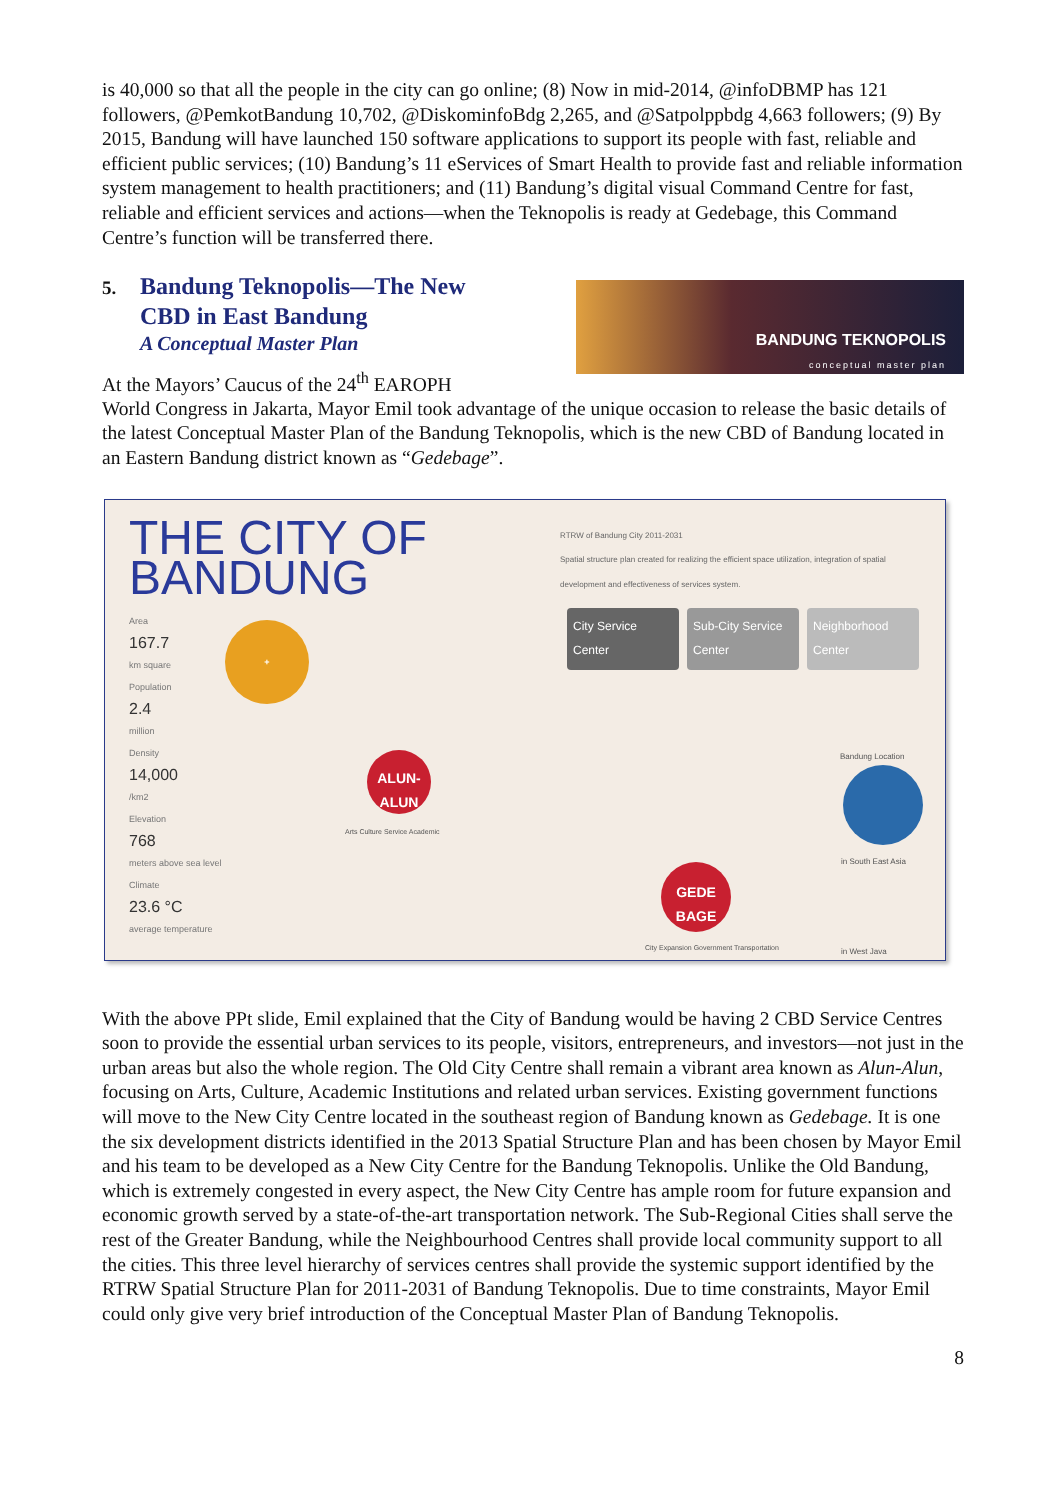is 40,000 so that all the people in the city can go online; (8) Now in mid-2014, @infoDBMP has 121 followers, @PemkotBandung 10,702, @DiskominfoBdg 2,265, and @Satpolppbdg 4,663 followers; (9) By 2015, Bandung will have launched 150 software applications to support its people with fast, reliable and efficient public services; (10) Bandung’s 11 eServices of Smart Health to provide fast and reliable information system management to health practitioners; and (11) Bandung’s digital visual Command Centre for fast, reliable and efficient services and actions—when the Teknopolis is ready at Gedebage, this Command Centre’s function will be transferred there.
5. Bandung Teknopolis—The New
CBD in East Bandung
A Conceptual Master Plan
At the Mayors’ Caucus of the 24<sup>th</sup> EAROPH
BANDUNG TEKNOPOLIS
conceptual master plan
World Congress in Jakarta, Mayor Emil took advantage of the unique occasion to release the basic details of the latest Conceptual Master Plan of the Bandung Teknopolis, which is the new CBD of Bandung located in an Eastern Bandung district known as “Gedebage”.
THE CITY OF
BANDUNG
Area
167.7
km square
Population
2.4
million
Density
14,000
/km2
Elevation
768
meters above sea level
Climate
23.6 °C
average temperature
RTRW of Bandung City 2011-2031
Spatial structure plan created for realizing the efficient space utilization, integration of spatial development and effectiveness of services system.
City Service Center
Sub-City Service Center
Neighborhood Center
+
ALUN-ALUN
GEDE BAGE
Arts Culture Service Academic
City Expansion Government Transportation
Bandung Location
in South East Asia
in West Java
With the above PPt slide, Emil explained that the City of Bandung would be having 2 CBD Service Centres soon to provide the essential urban services to its people, visitors, entrepreneurs, and investors—not just in the urban areas but also the whole region. The Old City Centre shall remain a vibrant area known as Alun-Alun, focusing on Arts, Culture, Academic Institutions and related urban services. Existing government functions will move to the New City Centre located in the southeast region of Bandung known as Gedebage. It is one the six development districts identified in the 2013 Spatial Structure Plan and has been chosen by Mayor Emil and his team to be developed as a New City Centre for the Bandung Teknopolis. Unlike the Old Bandung, which is extremely congested in every aspect, the New City Centre has ample room for future expansion and economic growth served by a state-of-the-art transportation network. The Sub-Regional Cities shall serve the rest of the Greater Bandung, while the Neighbourhood Centres shall provide local community support to all the cities. This three level hierarchy of services centres shall provide the systemic support identified by the RTRW Spatial Structure Plan for 2011-2031 of Bandung Teknopolis. Due to time constraints, Mayor Emil could only give very brief introduction of the Conceptual Master Plan of Bandung Teknopolis.
8